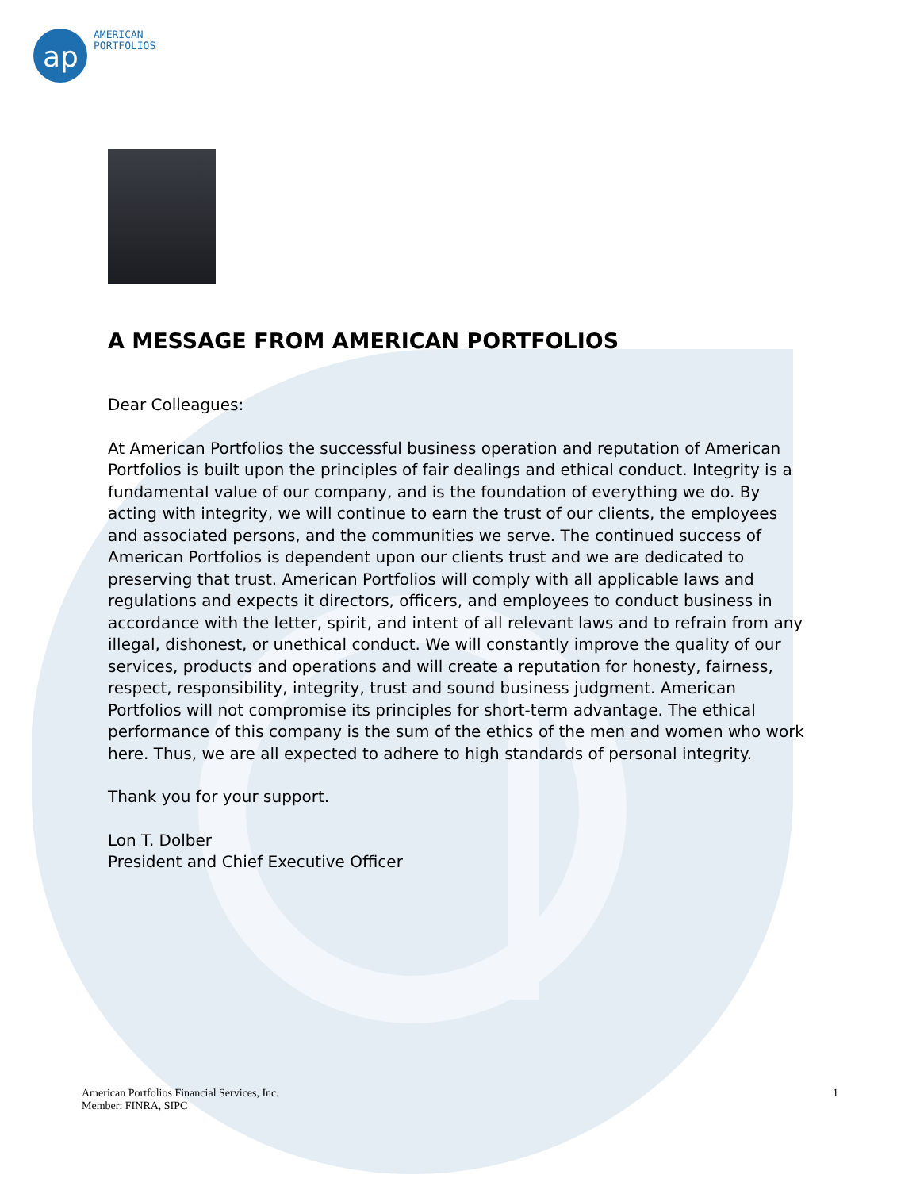ap
AMERICAN
PORTFOLIOS
A MESSAGE FROM AMERICAN PORTFOLIOS
Dear Colleagues:
At American Portfolios the successful business operation and reputation of American Portfolios is built upon the principles of fair dealings and ethical conduct. Integrity is a fundamental value of our company, and is the foundation of everything we do. By acting with integrity, we will continue to earn the trust of our clients, the employees and associated persons, and the communities we serve. The continued success of American Portfolios is dependent upon our clients trust and we are dedicated to preserving that trust. American Portfolios will comply with all applicable laws and regulations and expects it directors, officers, and employees to conduct business in accordance with the letter, spirit, and intent of all relevant laws and to refrain from any illegal, dishonest, or unethical conduct. We will constantly improve the quality of our services, products and operations and will create a reputation for honesty, fairness, respect, responsibility, integrity, trust and sound business judgment. American Portfolios will not compromise its principles for short-term advantage. The ethical performance of this company is the sum of the ethics of the men and women who work here. Thus, we are all expected to adhere to high standards of personal integrity.
Thank you for your support.
Lon T. Dolber
President and Chief Executive Officer
American Portfolios Financial Services, Inc.
Member: FINRA, SIPC
1